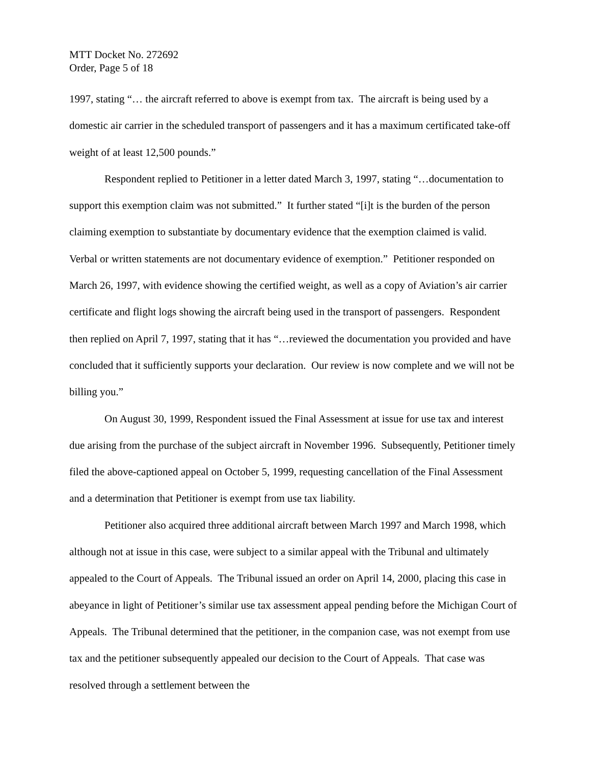MTT Docket No. 272692
Order, Page 5 of 18
1997, stating “… the aircraft referred to above is exempt from tax. The aircraft is being used by a domestic air carrier in the scheduled transport of passengers and it has a maximum certificated take-off weight of at least 12,500 pounds.”
Respondent replied to Petitioner in a letter dated March 3, 1997, stating “…documentation to support this exemption claim was not submitted.” It further stated “[i]t is the burden of the person claiming exemption to substantiate by documentary evidence that the exemption claimed is valid. Verbal or written statements are not documentary evidence of exemption.” Petitioner responded on March 26, 1997, with evidence showing the certified weight, as well as a copy of Aviation’s air carrier certificate and flight logs showing the aircraft being used in the transport of passengers. Respondent then replied on April 7, 1997, stating that it has “…reviewed the documentation you provided and have concluded that it sufficiently supports your declaration. Our review is now complete and we will not be billing you.”
On August 30, 1999, Respondent issued the Final Assessment at issue for use tax and interest due arising from the purchase of the subject aircraft in November 1996. Subsequently, Petitioner timely filed the above-captioned appeal on October 5, 1999, requesting cancellation of the Final Assessment and a determination that Petitioner is exempt from use tax liability.
Petitioner also acquired three additional aircraft between March 1997 and March 1998, which although not at issue in this case, were subject to a similar appeal with the Tribunal and ultimately appealed to the Court of Appeals. The Tribunal issued an order on April 14, 2000, placing this case in abeyance in light of Petitioner’s similar use tax assessment appeal pending before the Michigan Court of Appeals. The Tribunal determined that the petitioner, in the companion case, was not exempt from use tax and the petitioner subsequently appealed our decision to the Court of Appeals. That case was resolved through a settlement between the